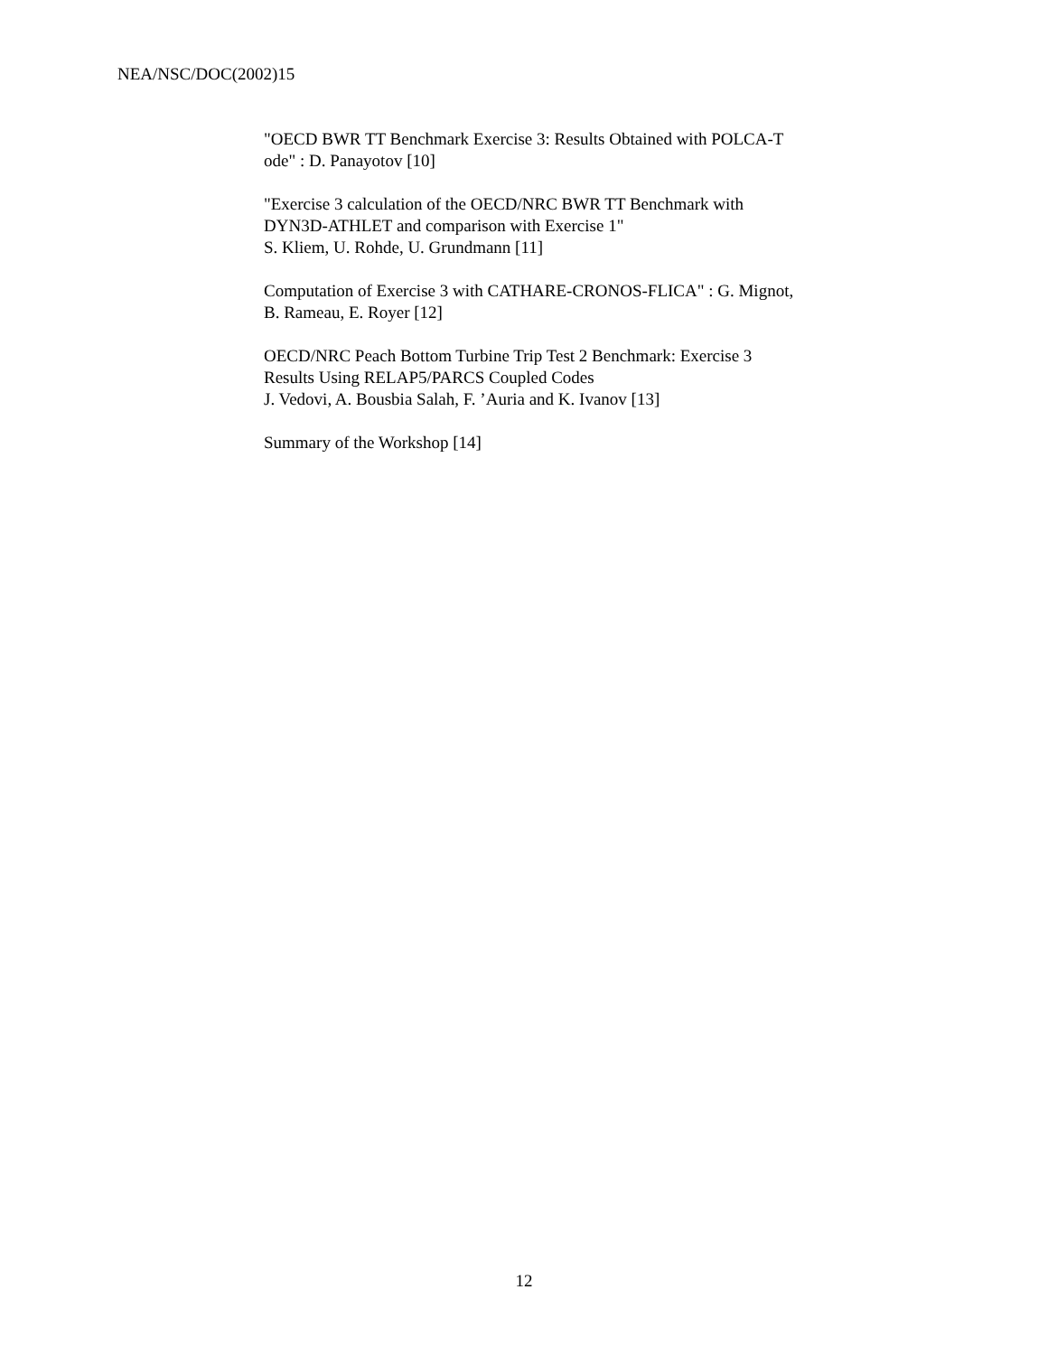NEA/NSC/DOC(2002)15
"OECD BWR TT Benchmark Exercise 3: Results Obtained with POLCA-T
ode" : D. Panayotov [10]
"Exercise 3 calculation of the OECD/NRC BWR TT Benchmark with
DYN3D-ATHLET and comparison with Exercise 1"
S. Kliem, U. Rohde, U. Grundmann [11]
Computation of Exercise 3 with CATHARE-CRONOS-FLICA" : G. Mignot,
B. Rameau, E. Royer [12]
OECD/NRC Peach Bottom Turbine Trip Test 2 Benchmark: Exercise 3
Results Using RELAP5/PARCS Coupled Codes
J. Vedovi, A. Bousbia Salah, F. ’Auria and K. Ivanov [13]
Summary of the Workshop [14]
12